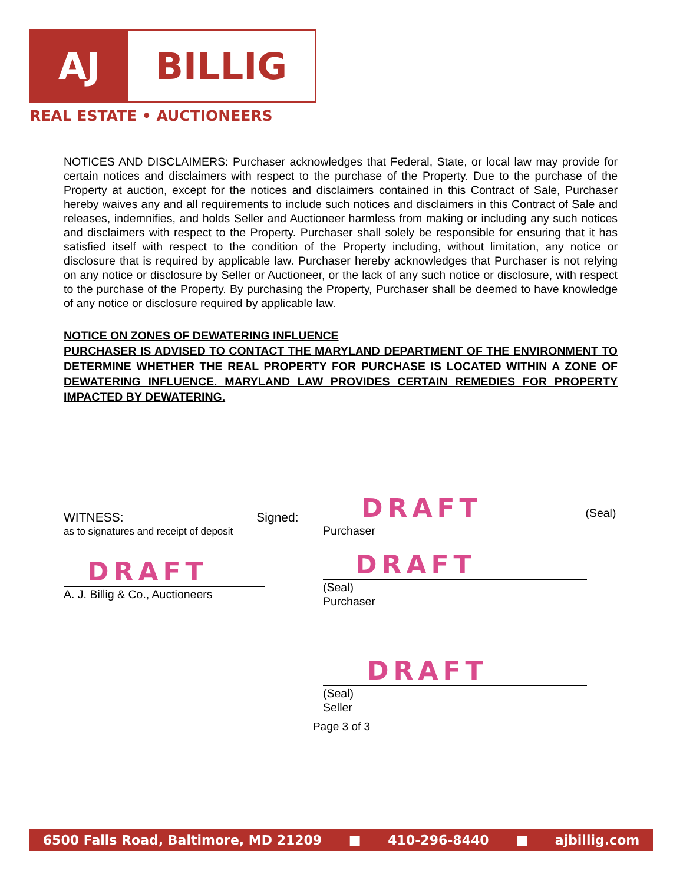AJ BILLIG
REAL ESTATE • AUCTIONEERS
NOTICES AND DISCLAIMERS: Purchaser acknowledges that Federal, State, or local law may provide for certain notices and disclaimers with respect to the purchase of the Property. Due to the purchase of the Property at auction, except for the notices and disclaimers contained in this Contract of Sale, Purchaser hereby waives any and all requirements to include such notices and disclaimers in this Contract of Sale and releases, indemnifies, and holds Seller and Auctioneer harmless from making or including any such notices and disclaimers with respect to the Property. Purchaser shall solely be responsible for ensuring that it has satisfied itself with respect to the condition of the Property including, without limitation, any notice or disclosure that is required by applicable law. Purchaser hereby acknowledges that Purchaser is not relying on any notice or disclosure by Seller or Auctioneer, or the lack of any such notice or disclosure, with respect to the purchase of the Property. By purchasing the Property, Purchaser shall be deemed to have knowledge of any notice or disclosure required by applicable law.
NOTICE ON ZONES OF DEWATERING INFLUENCE
PURCHASER IS ADVISED TO CONTACT THE MARYLAND DEPARTMENT OF THE ENVIRONMENT TO DETERMINE WHETHER THE REAL PROPERTY FOR PURCHASE IS LOCATED WITHIN A ZONE OF DEWATERING INFLUENCE. MARYLAND LAW PROVIDES CERTAIN REMEDIES FOR PROPERTY IMPACTED BY DEWATERING.
WITNESS: Signed:
as to signatures and receipt of deposit
DRAFT
A. J. Billig & Co., Auctioneers
DRAFT (Seal)
Purchaser
DRAFT (Seal)
Purchaser
DRAFT (Seal)
Seller
Page 3 of 3
6500 Falls Road, Baltimore, MD 21209 ■ 410-296-8440 ■ ajbillig.com